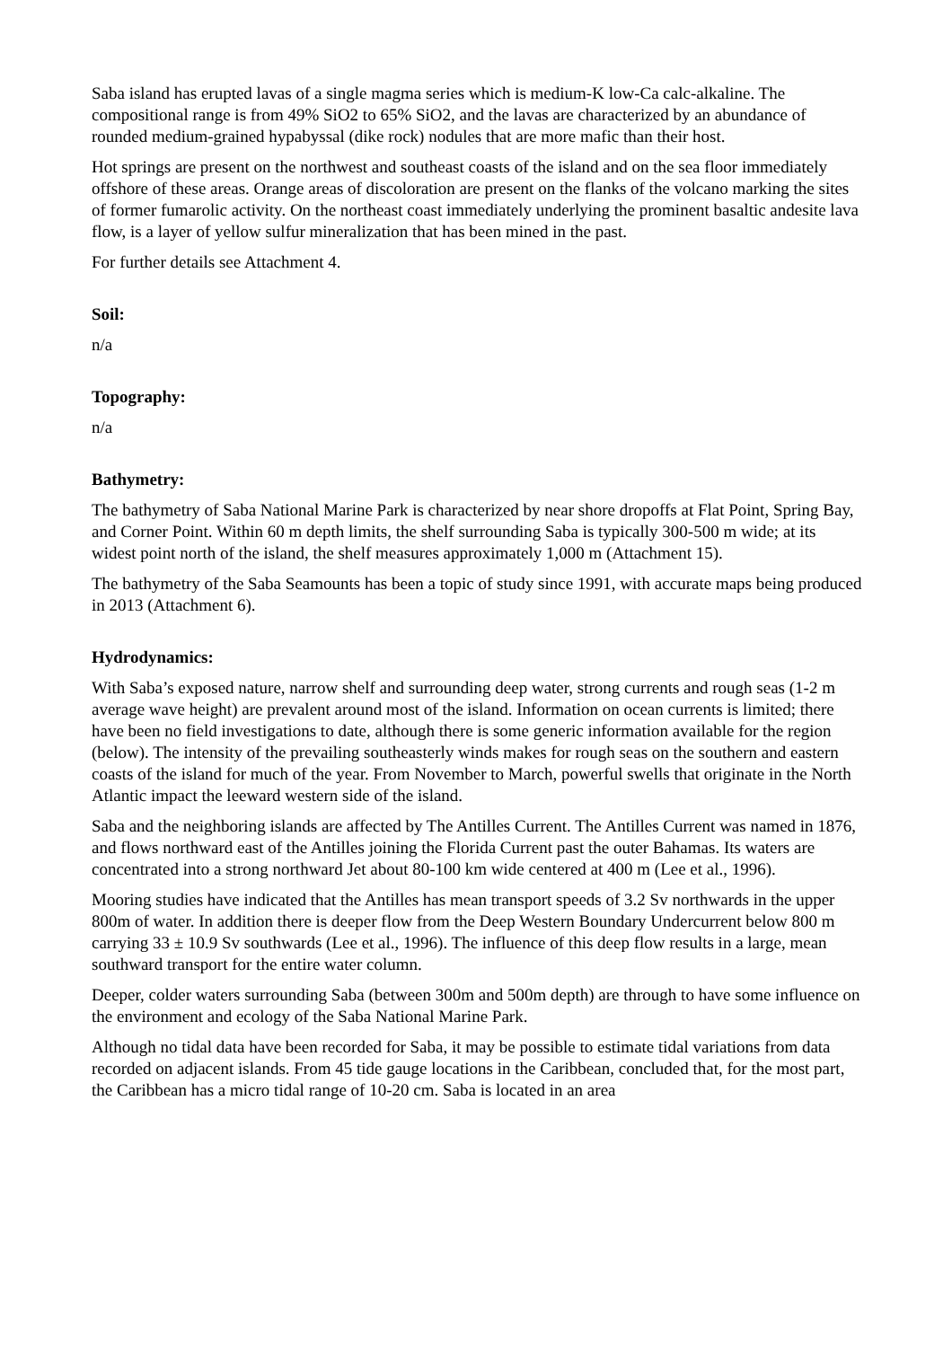Saba island has erupted lavas of a single magma series which is medium-K low-Ca calc-alkaline. The compositional range is from 49% SiO2 to 65% SiO2, and the lavas are characterized by an abundance of rounded medium-grained hypabyssal (dike rock) nodules that are more mafic than their host.
Hot springs are present on the northwest and southeast coasts of the island and on the sea floor immediately offshore of these areas. Orange areas of discoloration are present on the flanks of the volcano marking the sites of former fumarolic activity. On the northeast coast immediately underlying the prominent basaltic andesite lava flow, is a layer of yellow sulfur mineralization that has been mined in the past.
For further details see Attachment 4.
Soil:
n/a
Topography:
n/a
Bathymetry:
The bathymetry of Saba National Marine Park is characterized by near shore dropoffs at Flat Point, Spring Bay, and Corner Point. Within 60 m depth limits, the shelf surrounding Saba is typically 300-500 m wide; at its widest point north of the island, the shelf measures approximately 1,000 m (Attachment 15).
The bathymetry of the Saba Seamounts has been a topic of study since 1991, with accurate maps being produced in 2013 (Attachment 6).
Hydrodynamics:
With Saba’s exposed nature, narrow shelf and surrounding deep water, strong currents and rough seas (1-2 m average wave height) are prevalent around most of the island. Information on ocean currents is limited; there have been no field investigations to date, although there is some generic information available for the region (below). The intensity of the prevailing southeasterly winds makes for rough seas on the southern and eastern coasts of the island for much of the year. From November to March, powerful swells that originate in the North Atlantic impact the leeward western side of the island.
Saba and the neighboring islands are affected by The Antilles Current. The Antilles Current was named in 1876, and flows northward east of the Antilles joining the Florida Current past the outer Bahamas. Its waters are concentrated into a strong northward Jet about 80-100 km wide centered at 400 m (Lee et al., 1996).
Mooring studies have indicated that the Antilles has mean transport speeds of 3.2 Sv northwards in the upper 800m of water. In addition there is deeper flow from the Deep Western Boundary Undercurrent below 800 m carrying 33 ± 10.9 Sv southwards (Lee et al., 1996). The influence of this deep flow results in a large, mean southward transport for the entire water column.
Deeper, colder waters surrounding Saba (between 300m and 500m depth) are through to have some influence on the environment and ecology of the Saba National Marine Park.
Although no tidal data have been recorded for Saba, it may be possible to estimate tidal variations from data recorded on adjacent islands. From 45 tide gauge locations in the Caribbean, concluded that, for the most part, the Caribbean has a micro tidal range of 10-20 cm. Saba is located in an area